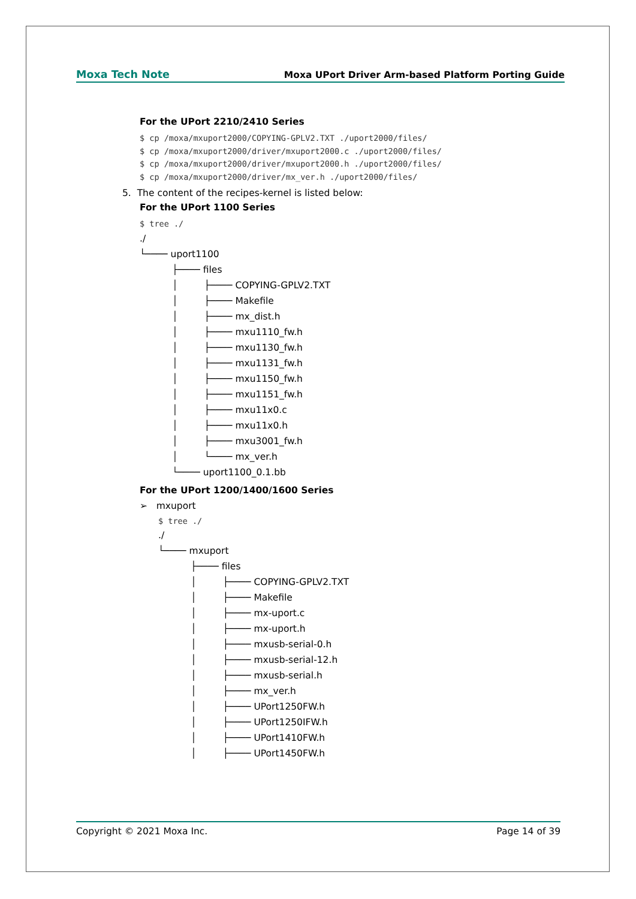Moxa Tech Note Moxa UPort Driver Arm-based Platform Porting Guide
For the UPort 2210/2410 Series
$ cp /moxa/mxuport2000/COPYING-GPLV2.TXT ./uport2000/files/
$ cp /moxa/mxuport2000/driver/mxuport2000.c ./uport2000/files/
$ cp /moxa/mxuport2000/driver/mxuport2000.h ./uport2000/files/
$ cp /moxa/mxuport2000/driver/mx_ver.h ./uport2000/files/
5. The content of the recipes-kernel is listed below:
For the UPort 1100 Series
$ tree ./
./ └──── uport1100 ├──── files │ ├──── COPYING-GPLV2.TXT │ ├──── Makefile │ ├──── mx_dist.h │ ├──── mxu1110_fw.h │ ├──── mxu1130_fw.h │ ├──── mxu1131_fw.h │ ├──── mxu1150_fw.h │ ├──── mxu1151_fw.h │ ├──── mxu11x0.c │ ├──── mxu11x0.h │ ├──── mxu3001_fw.h │ └──── mx_ver.h └──── uport1100_0.1.bb
For the UPort 1200/1400/1600 Series
➢ mxuport
$ tree ./
./ └──── mxuport ├──── files │ ├──── COPYING-GPLV2.TXT │ ├──── Makefile │ ├──── mx-uport.c │ ├──── mx-uport.h │ ├──── mxusb-serial-0.h │ ├──── mxusb-serial-12.h │ ├──── mxusb-serial.h │ ├──── mx_ver.h │ ├──── UPort1250FW.h │ ├──── UPort1250IFW.h │ ├──── UPort1410FW.h │ ├──── UPort1450FW.h
Copyright © 2021 Moxa Inc. Page 14 of 39